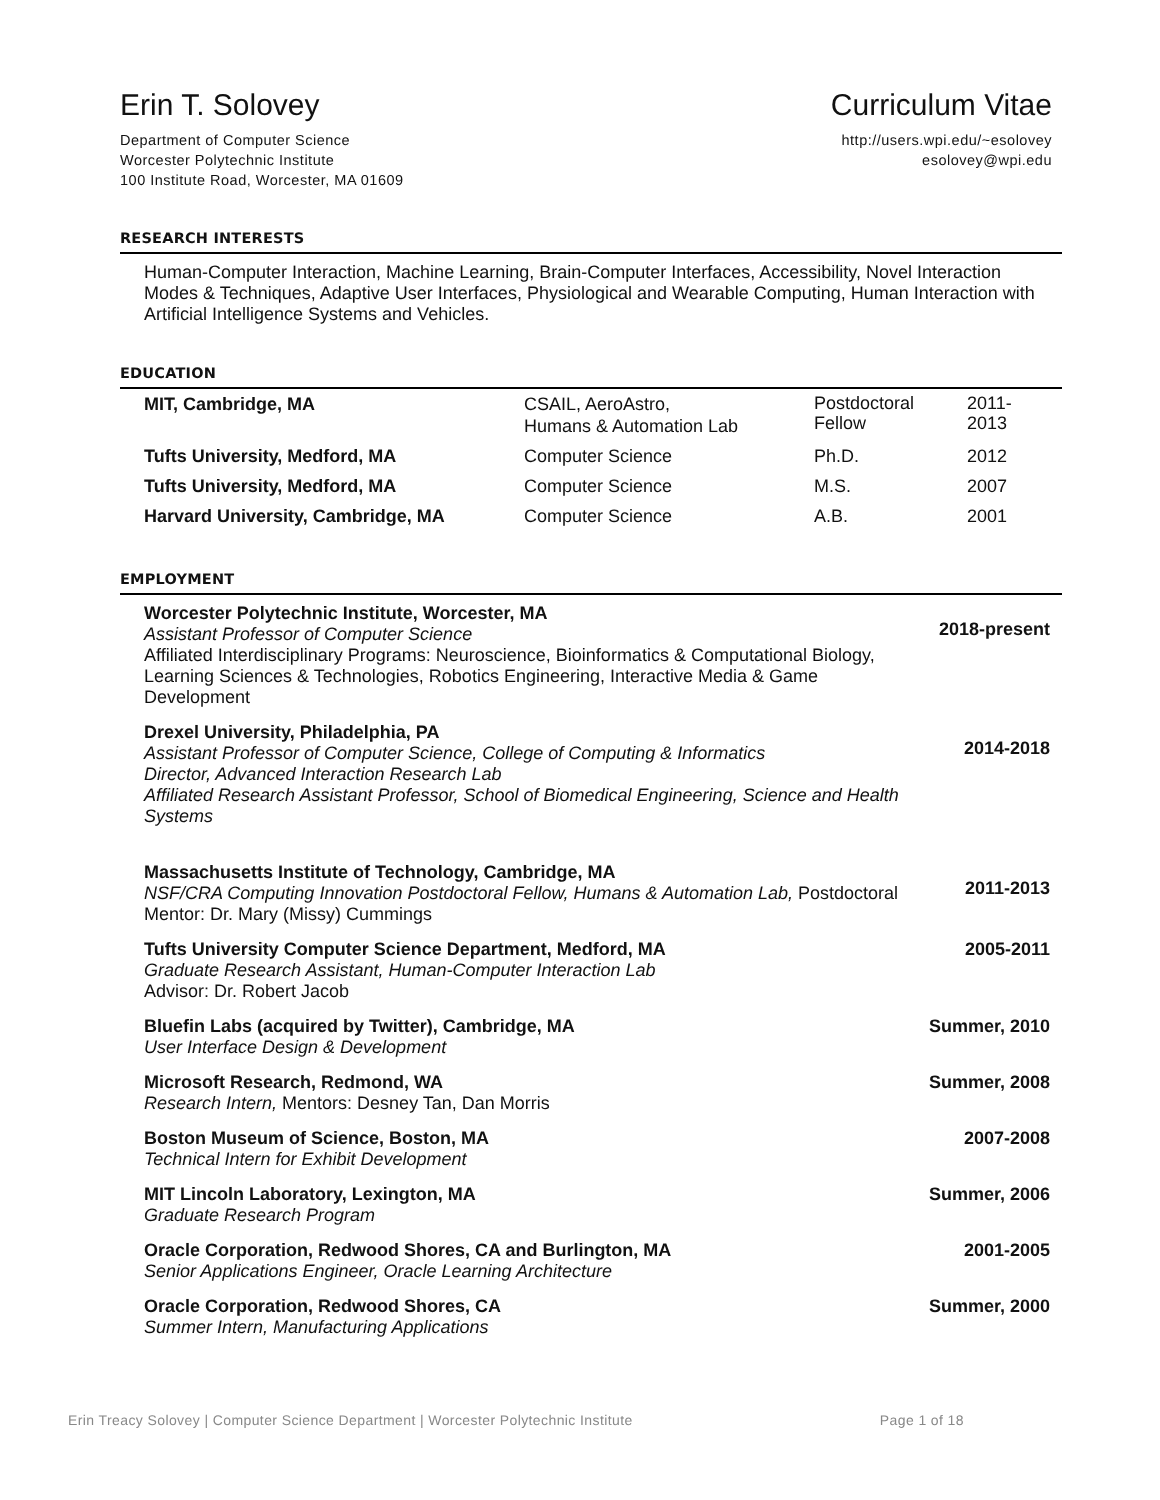Erin T. Solovey
Department of Computer Science
Worcester Polytechnic Institute
100 Institute Road, Worcester, MA 01609
Curriculum Vitae
http://users.wpi.edu/~esolovey
esolovey@wpi.edu
RESEARCH INTERESTS
Human-Computer Interaction, Machine Learning, Brain-Computer Interfaces, Accessibility, Novel Interaction Modes & Techniques, Adaptive User Interfaces, Physiological and Wearable Computing, Human Interaction with Artificial Intelligence Systems and Vehicles.
EDUCATION
| MIT, Cambridge, MA | CSAIL, AeroAstro, Humans & Automation Lab | Postdoctoral Fellow | 2011- 2013 |
| Tufts University, Medford, MA | Computer Science | Ph.D. | 2012 |
| Tufts University, Medford, MA | Computer Science | M.S. | 2007 |
| Harvard University, Cambridge, MA | Computer Science | A.B. | 2001 |
EMPLOYMENT
| Worcester Polytechnic Institute, Worcester, MA Assistant Professor of Computer Science Affiliated Interdisciplinary Programs: Neuroscience, Bioinformatics & Computational Biology, Learning Sciences & Technologies, Robotics Engineering, Interactive Media & Game Development | 2018-present |
| Drexel University, Philadelphia, PA Assistant Professor of Computer Science, College of Computing & Informatics Director, Advanced Interaction Research Lab Affiliated Research Assistant Professor, School of Biomedical Engineering, Science and Health Systems | 2014-2018 |
| Massachusetts Institute of Technology, Cambridge, MA NSF/CRA Computing Innovation Postdoctoral Fellow, Humans & Automation Lab, Postdoctoral Mentor: Dr. Mary (Missy) Cummings | 2011-2013 |
| Tufts University Computer Science Department, Medford, MA Graduate Research Assistant, Human-Computer Interaction Lab Advisor: Dr. Robert Jacob | 2005-2011 |
| Bluefin Labs (acquired by Twitter), Cambridge, MA User Interface Design & Development | Summer, 2010 |
| Microsoft Research, Redmond, WA Research Intern, Mentors: Desney Tan, Dan Morris | Summer, 2008 |
| Boston Museum of Science, Boston, MA Technical Intern for Exhibit Development | 2007-2008 |
| MIT Lincoln Laboratory, Lexington, MA Graduate Research Program | Summer, 2006 |
| Oracle Corporation, Redwood Shores, CA and Burlington, MA Senior Applications Engineer, Oracle Learning Architecture | 2001-2005 |
| Oracle Corporation, Redwood Shores, CA Summer Intern, Manufacturing Applications | Summer, 2000 |
Erin Treacy Solovey | Computer Science Department | Worcester Polytechnic Institute Page 1 of 18